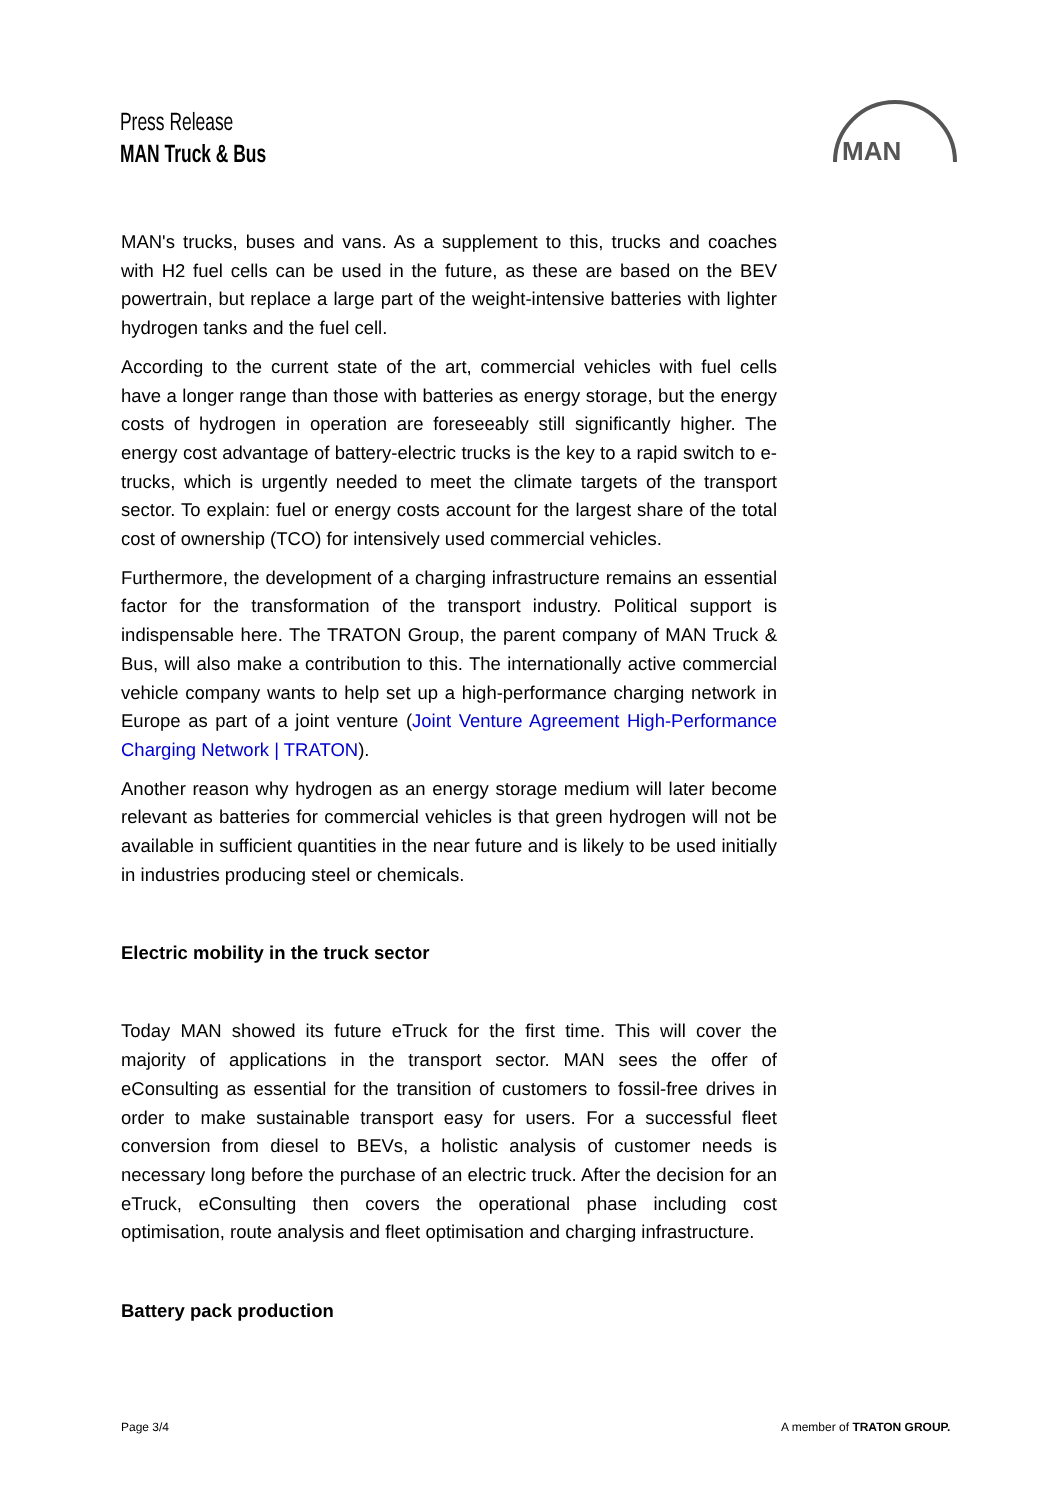Press Release
MAN Truck & Bus
MAN
MAN's trucks, buses and vans. As a supplement to this, trucks and coaches with H2 fuel cells can be used in the future, as these are based on the BEV powertrain, but replace a large part of the weight-intensive batteries with lighter hydrogen tanks and the fuel cell.
According to the current state of the art, commercial vehicles with fuel cells have a longer range than those with batteries as energy storage, but the energy costs of hydrogen in operation are foreseeably still significantly higher. The energy cost advantage of battery-electric trucks is the key to a rapid switch to e-trucks, which is urgently needed to meet the climate targets of the transport sector. To explain: fuel or energy costs account for the largest share of the total cost of ownership (TCO) for intensively used commercial vehicles.
Furthermore, the development of a charging infrastructure remains an essential factor for the transformation of the transport industry. Political support is indispensable here. The TRATON Group, the parent company of MAN Truck & Bus, will also make a contribution to this. The internationally active commercial vehicle company wants to help set up a high-performance charging network in Europe as part of a joint venture (Joint Venture Agreement High-Performance Charging Network | TRATON).
Another reason why hydrogen as an energy storage medium will later become relevant as batteries for commercial vehicles is that green hydrogen will not be available in sufficient quantities in the near future and is likely to be used initially in industries producing steel or chemicals.
Electric mobility in the truck sector
Today MAN showed its future eTruck for the first time. This will cover the majority of applications in the transport sector. MAN sees the offer of eConsulting as essential for the transition of customers to fossil-free drives in order to make sustainable transport easy for users. For a successful fleet conversion from diesel to BEVs, a holistic analysis of customer needs is necessary long before the purchase of an electric truck. After the decision for an eTruck, eConsulting then covers the operational phase including cost optimisation, route analysis and fleet optimisation and charging infrastructure.
Battery pack production
Page 3/4 A member of TRATON GROUP.